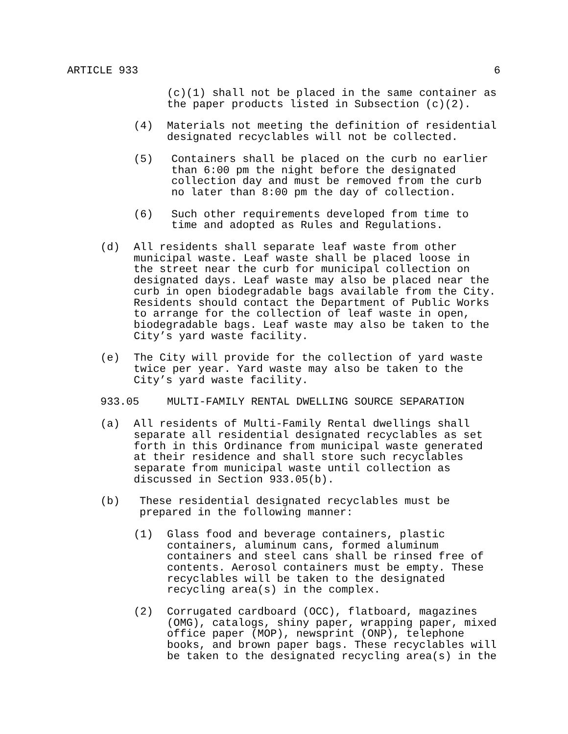ARTICLE 933 6
(c)(1) shall not be placed in the same container as
the paper products listed in Subsection (c)(2).
(4) Materials not meeting the definition of residential
designated recyclables will not be collected.
(5) Containers shall be placed on the curb no earlier
than 6:00 pm the night before the designated
collection day and must be removed from the curb
no later than 8:00 pm the day of collection.
(6) Such other requirements developed from time to
time and adopted as Rules and Regulations.
(d) All residents shall separate leaf waste from other
municipal waste. Leaf waste shall be placed loose in
the street near the curb for municipal collection on
designated days. Leaf waste may also be placed near the
curb in open biodegradable bags available from the City.
Residents should contact the Department of Public Works
to arrange for the collection of leaf waste in open,
biodegradable bags. Leaf waste may also be taken to the
City’s yard waste facility.
(e) The City will provide for the collection of yard waste
twice per year. Yard waste may also be taken to the
City’s yard waste facility.
933.05 MULTI-FAMILY RENTAL DWELLING SOURCE SEPARATION
(a) All residents of Multi-Family Rental dwellings shall
separate all residential designated recyclables as set
forth in this Ordinance from municipal waste generated
at their residence and shall store such recyclables
separate from municipal waste until collection as
discussed in Section 933.05(b).
(b) These residential designated recyclables must be
prepared in the following manner:
(1) Glass food and beverage containers, plastic
containers, aluminum cans, formed aluminum
containers and steel cans shall be rinsed free of
contents. Aerosol containers must be empty. These
recyclables will be taken to the designated
recycling area(s) in the complex.
(2) Corrugated cardboard (OCC), flatboard, magazines
(OMG), catalogs, shiny paper, wrapping paper, mixed
office paper (MOP), newsprint (ONP), telephone
books, and brown paper bags. These recyclables will
be taken to the designated recycling area(s) in the